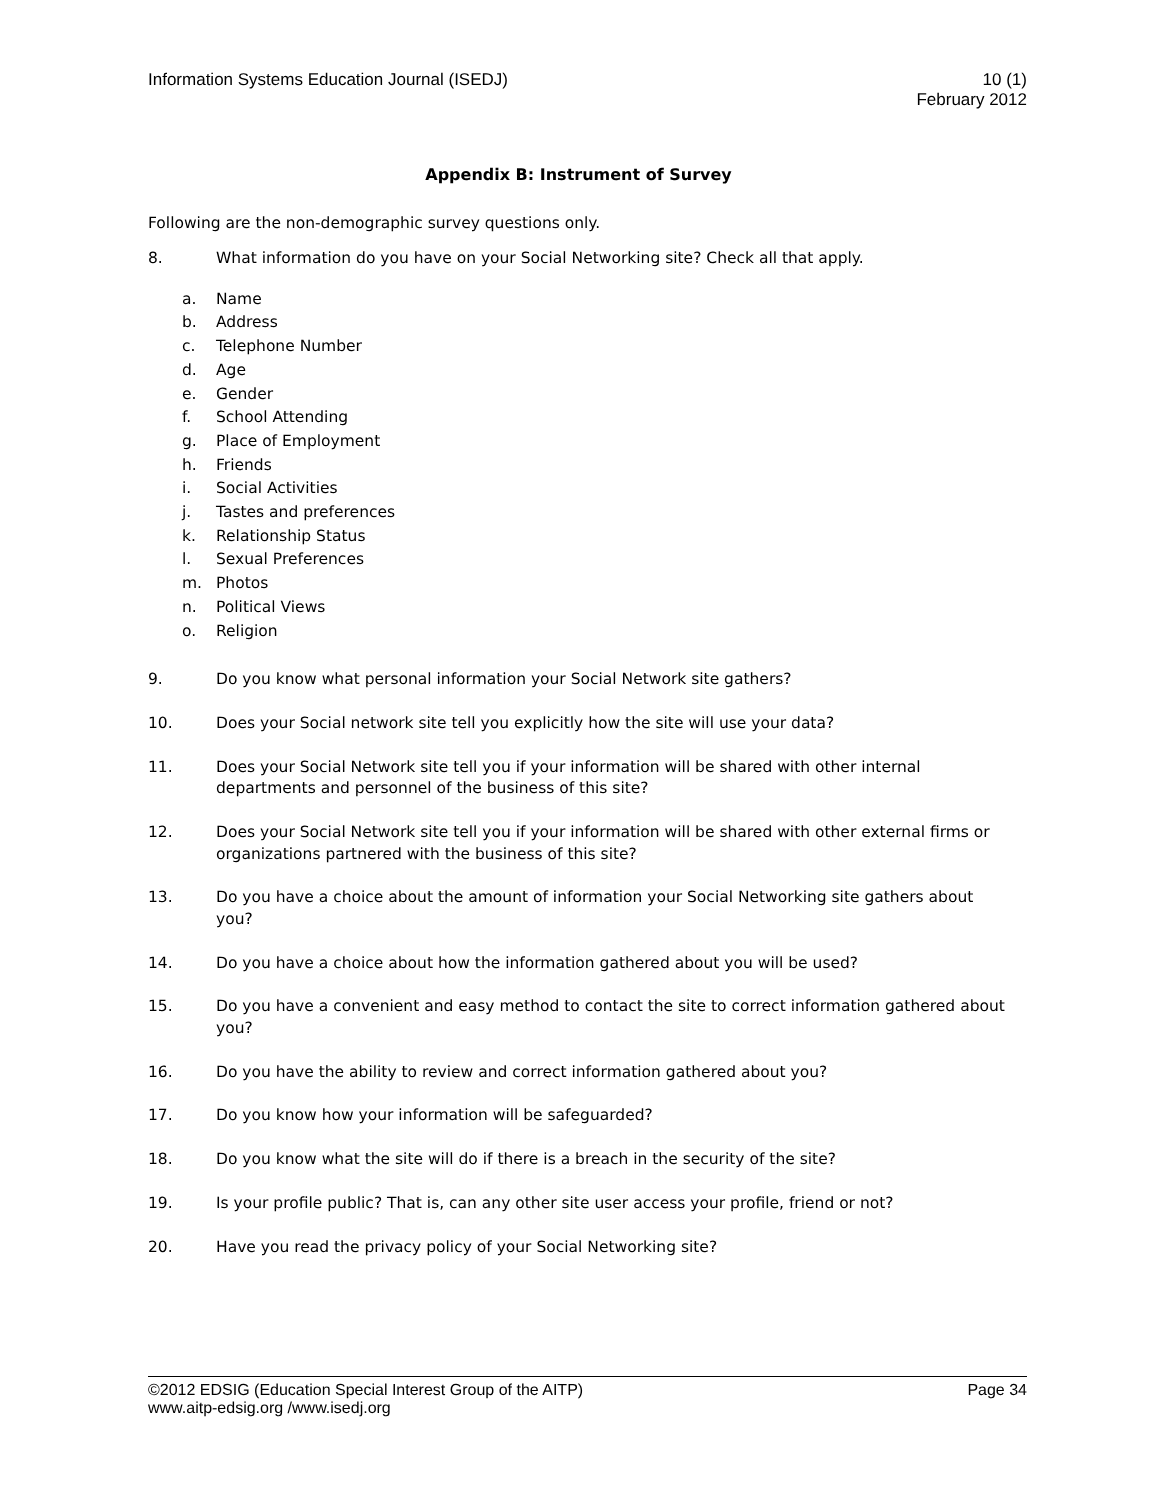Information Systems Education Journal (ISEDJ)
10 (1)
February 2012
Appendix B: Instrument of Survey
Following are the non-demographic survey questions only.
8. What information do you have on your Social Networking site? Check all that apply.
a. Name
b. Address
c. Telephone Number
d. Age
e. Gender
f. School Attending
g. Place of Employment
h. Friends
i. Social Activities
j. Tastes and preferences
k. Relationship Status
l. Sexual Preferences
m. Photos
n. Political Views
o. Religion
9. Do you know what personal information your Social Network site gathers?
10. Does your Social network site tell you explicitly how the site will use your data?
11. Does your Social Network site tell you if your information will be shared with other internal departments and personnel of the business of this site?
12. Does your Social Network site tell you if your information will be shared with other external firms or organizations partnered with the business of this site?
13. Do you have a choice about the amount of information your Social Networking site gathers about you?
14. Do you have a choice about how the information gathered about you will be used?
15. Do you have a convenient and easy method to contact the site to correct information gathered about you?
16. Do you have the ability to review and correct information gathered about you?
17. Do you know how your information will be safeguarded?
18. Do you know what the site will do if there is a breach in the security of the site?
19. Is your profile public? That is, can any other site user access your profile, friend or not?
20. Have you read the privacy policy of your Social Networking site?
©2012 EDSIG (Education Special Interest Group of the AITP)
Page 34
www.aitp-edsig.org /www.isedj.org